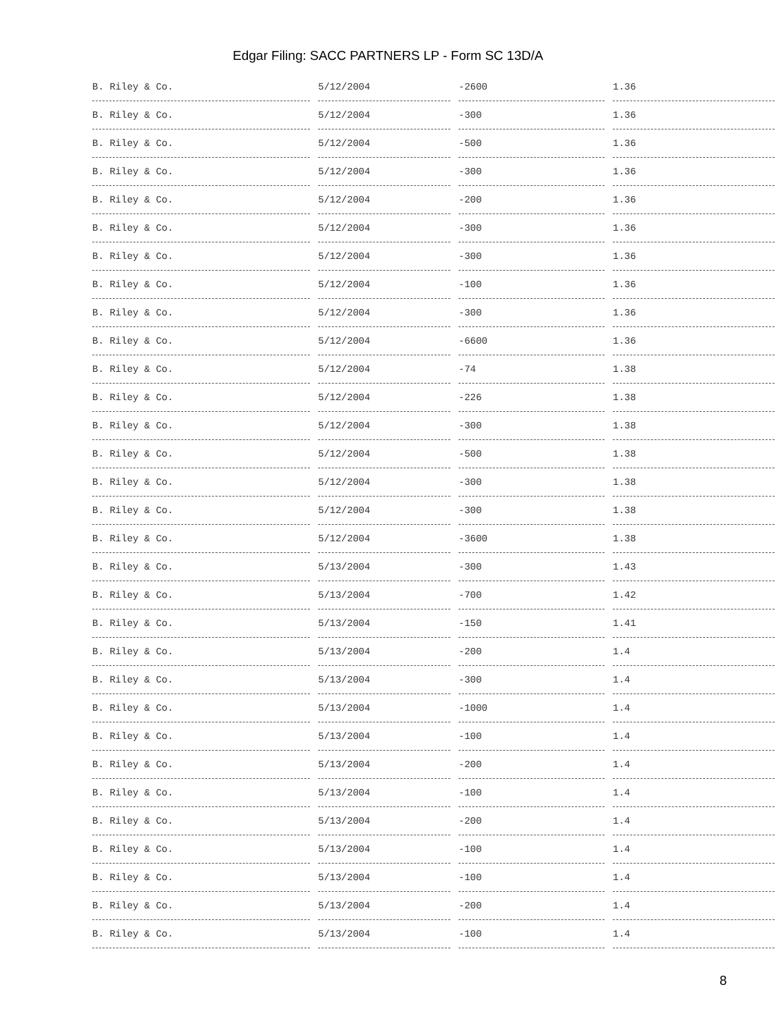Edgar Filing: SACC PARTNERS LP - Form SC 13D/A
| B. Riley & Co. | 5/12/2004 | -2600 | 1.36 |
| B. Riley & Co. | 5/12/2004 | -300 | 1.36 |
| B. Riley & Co. | 5/12/2004 | -500 | 1.36 |
| B. Riley & Co. | 5/12/2004 | -300 | 1.36 |
| B. Riley & Co. | 5/12/2004 | -200 | 1.36 |
| B. Riley & Co. | 5/12/2004 | -300 | 1.36 |
| B. Riley & Co. | 5/12/2004 | -300 | 1.36 |
| B. Riley & Co. | 5/12/2004 | -100 | 1.36 |
| B. Riley & Co. | 5/12/2004 | -300 | 1.36 |
| B. Riley & Co. | 5/12/2004 | -6600 | 1.36 |
| B. Riley & Co. | 5/12/2004 | -74 | 1.38 |
| B. Riley & Co. | 5/12/2004 | -226 | 1.38 |
| B. Riley & Co. | 5/12/2004 | -300 | 1.38 |
| B. Riley & Co. | 5/12/2004 | -500 | 1.38 |
| B. Riley & Co. | 5/12/2004 | -300 | 1.38 |
| B. Riley & Co. | 5/12/2004 | -300 | 1.38 |
| B. Riley & Co. | 5/12/2004 | -3600 | 1.38 |
| B. Riley & Co. | 5/13/2004 | -300 | 1.43 |
| B. Riley & Co. | 5/13/2004 | -700 | 1.42 |
| B. Riley & Co. | 5/13/2004 | -150 | 1.41 |
| B. Riley & Co. | 5/13/2004 | -200 | 1.4 |
| B. Riley & Co. | 5/13/2004 | -300 | 1.4 |
| B. Riley & Co. | 5/13/2004 | -1000 | 1.4 |
| B. Riley & Co. | 5/13/2004 | -100 | 1.4 |
| B. Riley & Co. | 5/13/2004 | -200 | 1.4 |
| B. Riley & Co. | 5/13/2004 | -100 | 1.4 |
| B. Riley & Co. | 5/13/2004 | -200 | 1.4 |
| B. Riley & Co. | 5/13/2004 | -100 | 1.4 |
| B. Riley & Co. | 5/13/2004 | -100 | 1.4 |
| B. Riley & Co. | 5/13/2004 | -200 | 1.4 |
| B. Riley & Co. | 5/13/2004 | -100 | 1.4 |
8